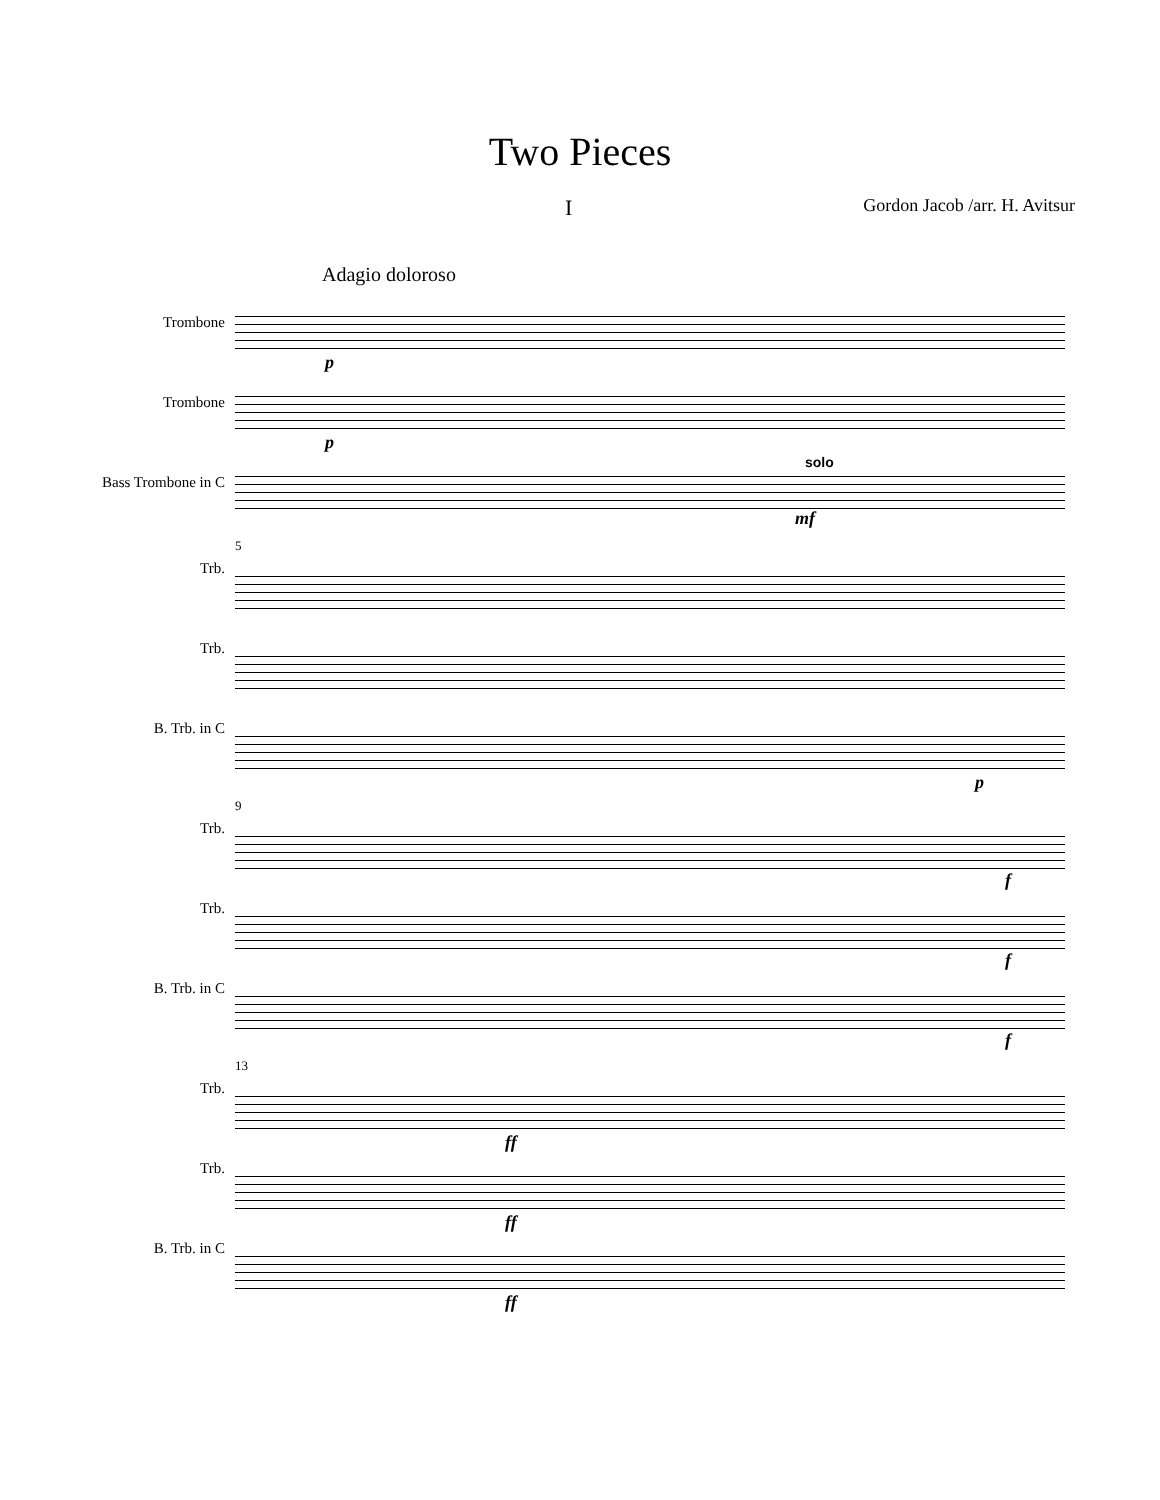Two Pieces
I Gordon Jacob /arr. H. Avitsur
Adagio doloroso
Trombone
Trombone
Bass Trombone in C
p
p
solo
mf
Trb.
Trb.
B. Trb. in C
5
p
Trb.
Trb.
B. Trb. in C
9
f
f
f
Trb.
Trb.
B. Trb. in C
13
ff
ff
ff